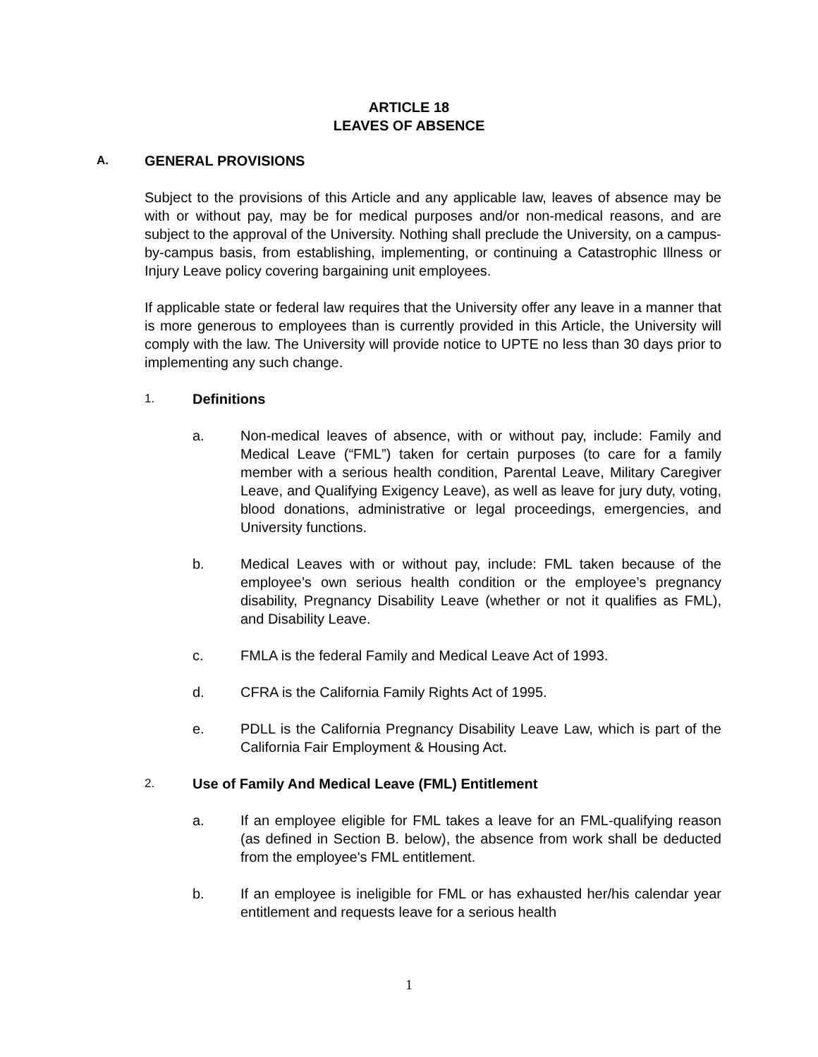ARTICLE 18
LEAVES OF ABSENCE
A. GENERAL PROVISIONS
Subject to the provisions of this Article and any applicable law, leaves of absence may be with or without pay, may be for medical purposes and/or non-medical reasons, and are subject to the approval of the University. Nothing shall preclude the University, on a campus-by-campus basis, from establishing, implementing, or continuing a Catastrophic Illness or Injury Leave policy covering bargaining unit employees.
If applicable state or federal law requires that the University offer any leave in a manner that is more generous to employees than is currently provided in this Article, the University will comply with the law. The University will provide notice to UPTE no less than 30 days prior to implementing any such change.
1. Definitions
a. Non-medical leaves of absence, with or without pay, include: Family and Medical Leave (“FML”) taken for certain purposes (to care for a family member with a serious health condition, Parental Leave, Military Caregiver Leave, and Qualifying Exigency Leave), as well as leave for jury duty, voting, blood donations, administrative or legal proceedings, emergencies, and University functions.
b. Medical Leaves with or without pay, include: FML taken because of the employee’s own serious health condition or the employee’s pregnancy disability, Pregnancy Disability Leave (whether or not it qualifies as FML), and Disability Leave.
c. FMLA is the federal Family and Medical Leave Act of 1993.
d. CFRA is the California Family Rights Act of 1995.
e. PDLL is the California Pregnancy Disability Leave Law, which is part of the California Fair Employment & Housing Act.
2. Use of Family And Medical Leave (FML) Entitlement
a. If an employee eligible for FML takes a leave for an FML-qualifying reason (as defined in Section B. below), the absence from work shall be deducted from the employee's FML entitlement.
b. If an employee is ineligible for FML or has exhausted her/his calendar year entitlement and requests leave for a serious health
1